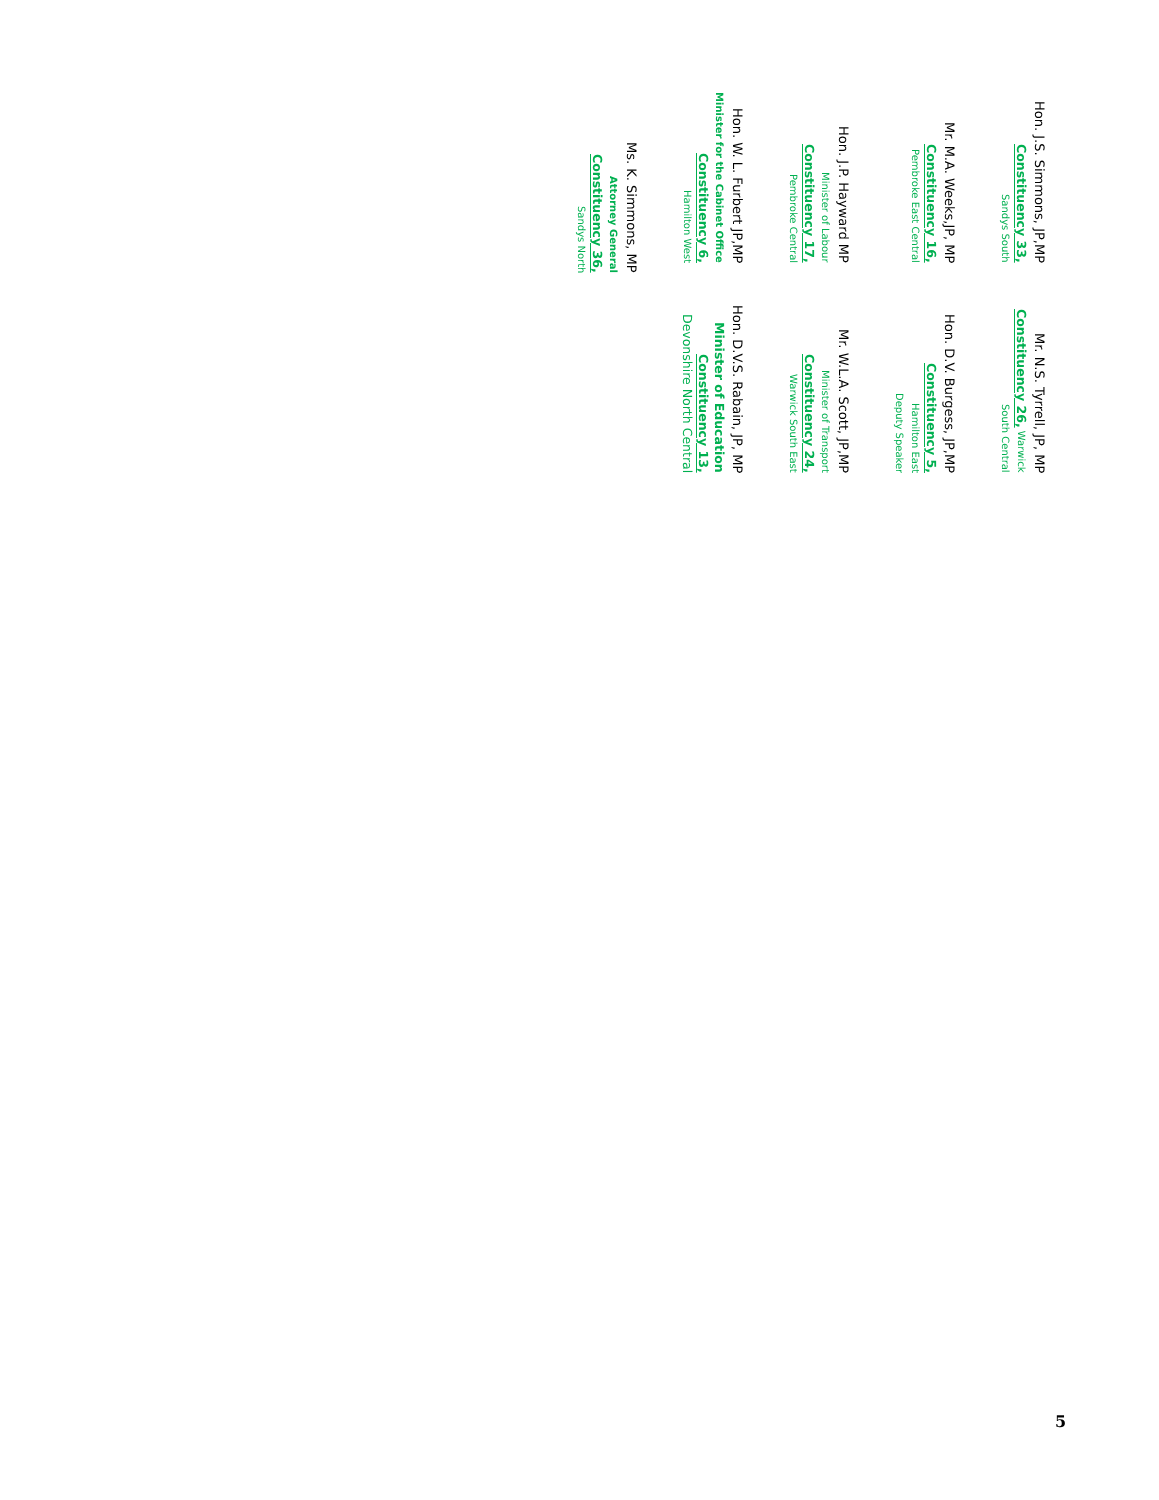Hon. J.S. Simmons, JP,MP
Constituency 33,
Sandys South
Mr. N.S. Tyrrell, JP, MP
Constituency 26, Warwick
South Central
Mr. M.A. Weeks,JP, MP
Constituency 16,
Pembroke East Central
Hon. D.V. Burgess, JP,MP
Constituency 5,
Hamilton East
Deputy Speaker
Hon. J.P. Hayward MP
Minister of Labour
Constituency 17,
Pembroke Central
Mr. W.L.A. Scott, JP,MP
Minister of Transport
Constituency 24,
Warwick South East
Hon. W. L. Furbert JP,MP
Minister for the Cabinet Office
Constituency 6,
Hamilton West
Hon. D.V.S. Rabain, JP, MP
Minister of Education
Constituency 13,
Devonshire North Central
Ms. K. Simmons, MP
Attorney General
Constituency 36,
Sandys North
5